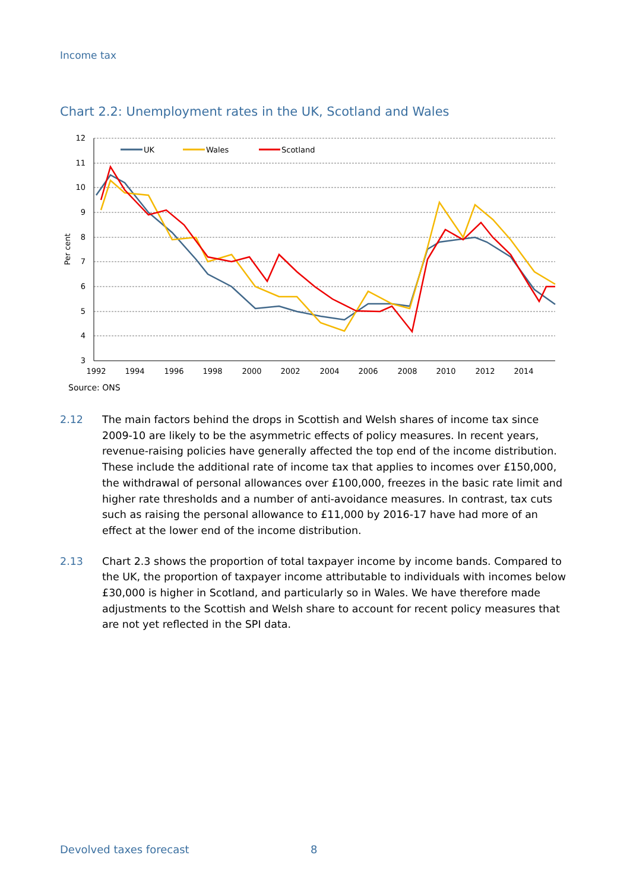Income tax
Chart 2.2: Unemployment rates in the UK, Scotland and Wales
12
11
10
9
8
7
6
5
4
3
Per cent
1992
1994
1996
1998
2000
2002
2004
2006
2008
2010
2012
2014
UK
Wales
Scotland
Source: ONS
2.12 The main factors behind the drops in Scottish and Welsh shares of income tax since 2009-10 are likely to be the asymmetric effects of policy measures. In recent years, revenue-raising policies have generally affected the top end of the income distribution. These include the additional rate of income tax that applies to incomes over £150,000, the withdrawal of personal allowances over £100,000, freezes in the basic rate limit and higher rate thresholds and a number of anti-avoidance measures. In contrast, tax cuts such as raising the personal allowance to £11,000 by 2016-17 have had more of an effect at the lower end of the income distribution.
2.13 Chart 2.3 shows the proportion of total taxpayer income by income bands. Compared to the UK, the proportion of taxpayer income attributable to individuals with incomes below £30,000 is higher in Scotland, and particularly so in Wales. We have therefore made adjustments to the Scottish and Welsh share to account for recent policy measures that are not yet reflected in the SPI data.
Devolved taxes forecast 8